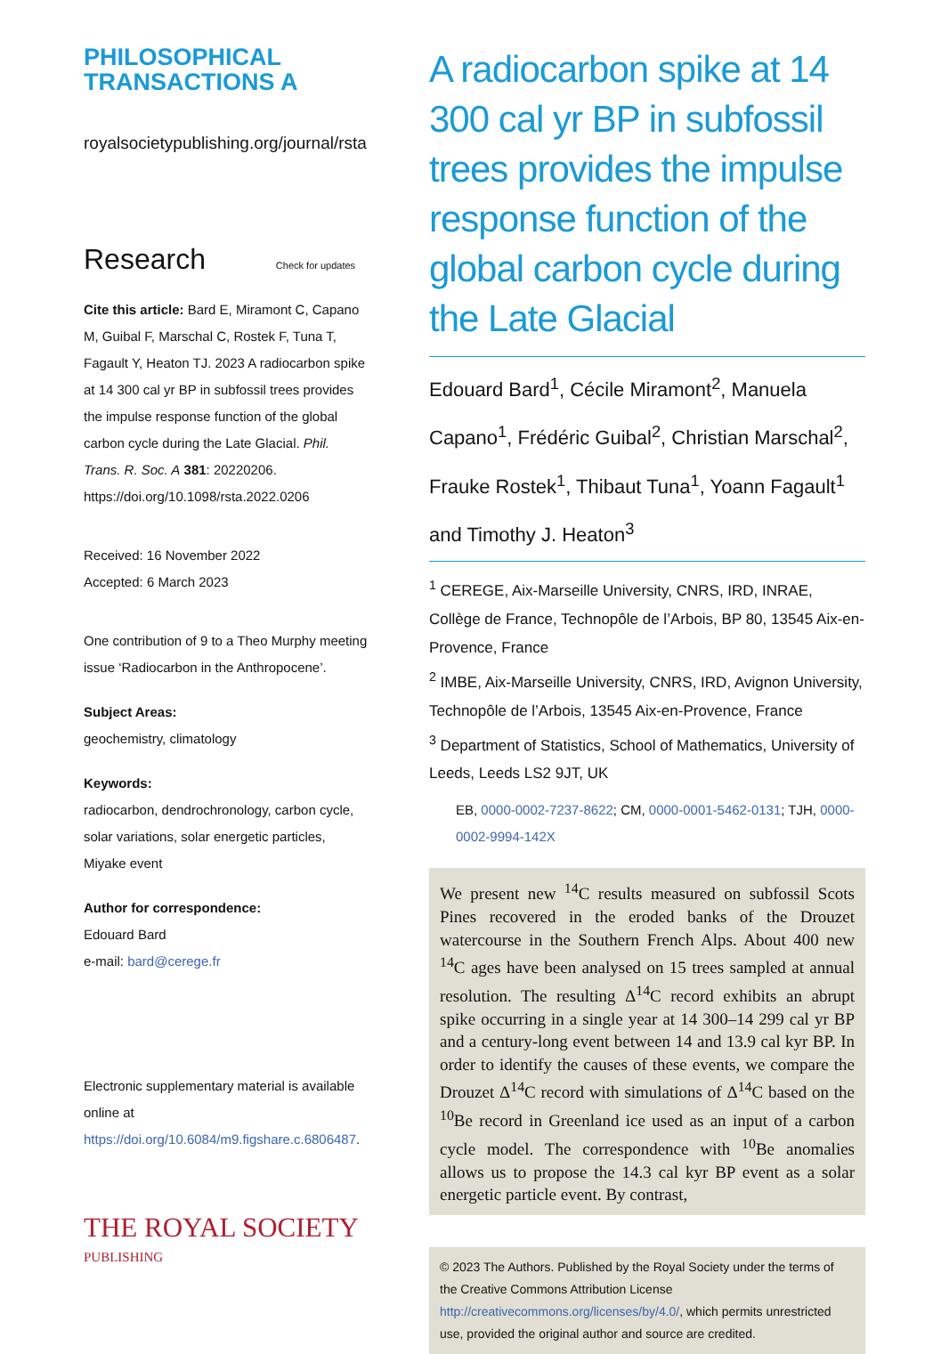PHILOSOPHICAL
TRANSACTIONS A
royalsocietypublishing.org/journal/rsta
Research Check for updates
Cite this article: Bard E, Miramont C, Capano M, Guibal F, Marschal C, Rostek F, Tuna T, Fagault Y, Heaton TJ. 2023 A radiocarbon spike at 14 300 cal yr BP in subfossil trees provides the impulse response function of the global carbon cycle during the Late Glacial. Phil. Trans. R. Soc. A 381: 20220206. https://doi.org/10.1098/rsta.2022.0206
Received: 16 November 2022
Accepted: 6 March 2023
One contribution of 9 to a Theo Murphy meeting issue ‘Radiocarbon in the Anthropocene’.
Subject Areas:
geochemistry, climatology
Keywords:
radiocarbon, dendrochronology, carbon cycle, solar variations, solar energetic particles, Miyake event
Author for correspondence:
Edouard Bard
e-mail: bard@cerege.fr
Electronic supplementary material is available online at https://doi.org/10.6084/m9.figshare.c.6806487.
THE ROYAL SOCIETY
PUBLISHING
A radiocarbon spike at 14 300 cal yr BP in subfossil trees provides the impulse response function of the global carbon cycle during the Late Glacial
Edouard Bard<sup>1</sup>, Cécile Miramont<sup>2</sup>, Manuela Capano<sup>1</sup>, Frédéric Guibal<sup>2</sup>, Christian Marschal<sup>2</sup>, Frauke Rostek<sup>1</sup>, Thibaut Tuna<sup>1</sup>, Yoann Fagault<sup>1</sup> and Timothy J. Heaton<sup>3</sup>
<sup>1</sup> CEREGE, Aix-Marseille University, CNRS, IRD, INRAE, Collège de France, Technopôle de l’Arbois, BP 80, 13545 Aix-en-Provence, France
<sup>2</sup> IMBE, Aix-Marseille University, CNRS, IRD, Avignon University, Technopôle de l’Arbois, 13545 Aix-en-Provence, France
<sup>3</sup> Department of Statistics, School of Mathematics, University of Leeds, Leeds LS2 9JT, UK
EB, 0000-0002-7237-8622; CM, 0000-0001-5462-0131; TJH, 0000-0002-9994-142X
We present new <sup>14</sup>C results measured on subfossil Scots Pines recovered in the eroded banks of the Drouzet watercourse in the Southern French Alps. About 400 new <sup>14</sup>C ages have been analysed on 15 trees sampled at annual resolution. The resulting Δ<sup>14</sup>C record exhibits an abrupt spike occurring in a single year at 14 300–14 299 cal yr BP and a century-long event between 14 and 13.9 cal kyr BP. In order to identify the causes of these events, we compare the Drouzet Δ<sup>14</sup>C record with simulations of Δ<sup>14</sup>C based on the <sup>10</sup>Be record in Greenland ice used as an input of a carbon cycle model. The correspondence with <sup>10</sup>Be anomalies allows us to propose the 14.3 cal kyr BP event as a solar energetic particle event. By contrast,
© 2023 The Authors. Published by the Royal Society under the terms of the Creative Commons Attribution License http://creativecommons.org/licenses/by/4.0/, which permits unrestricted use, provided the original author and source are credited.